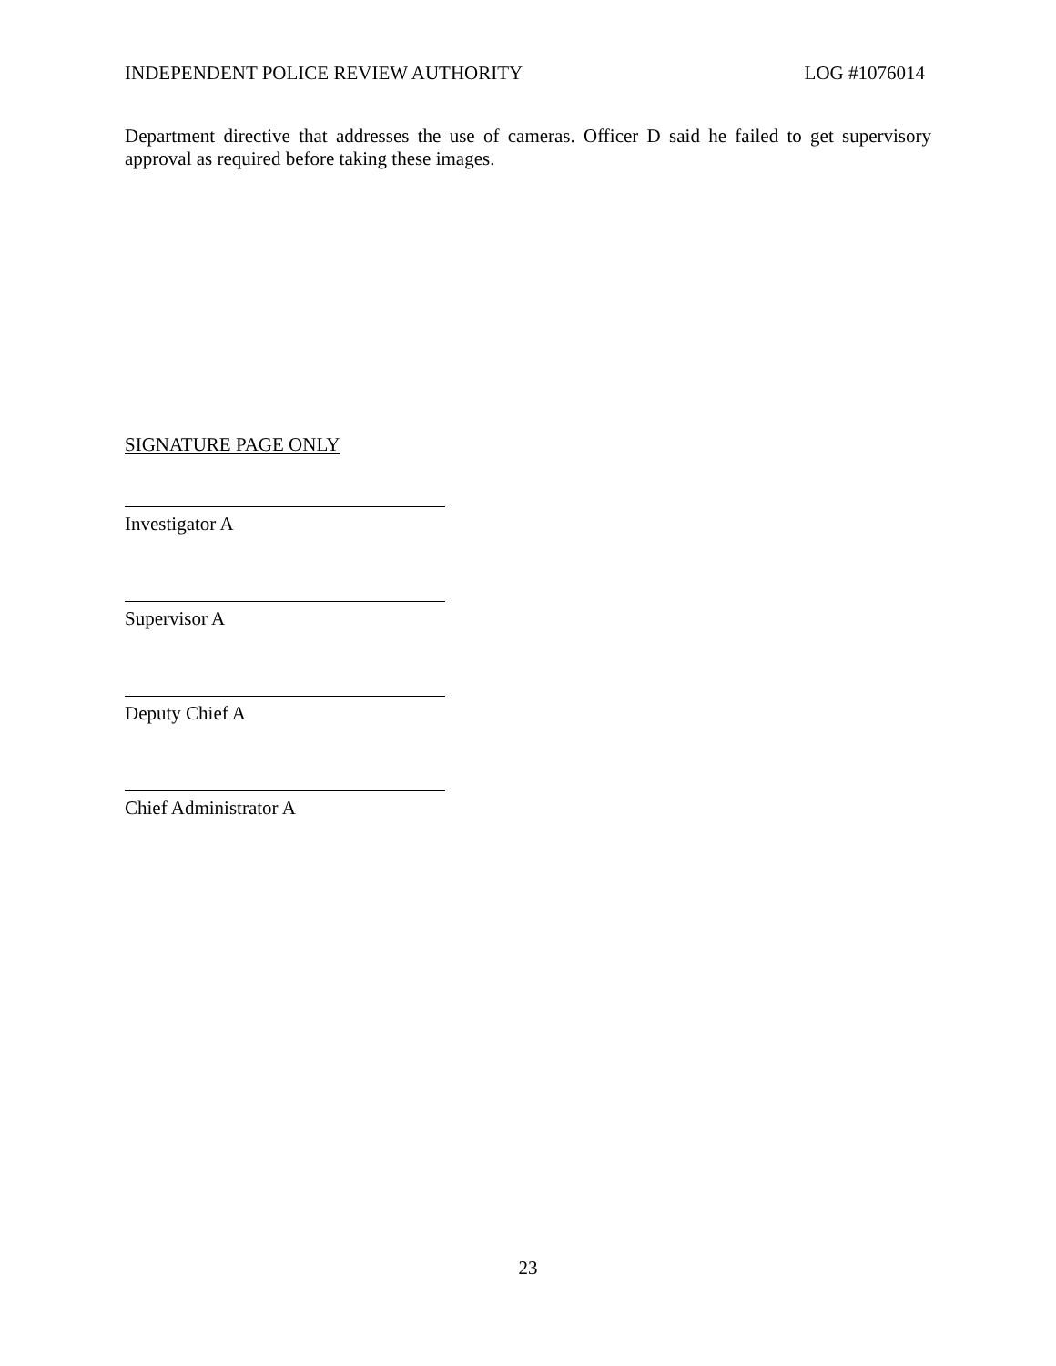INDEPENDENT POLICE REVIEW AUTHORITY LOG #1076014
Department directive that addresses the use of cameras. Officer D said he failed to get supervisory approval as required before taking these images.
SIGNATURE PAGE ONLY
Investigator A
Supervisor A
Deputy Chief A
Chief Administrator A
23